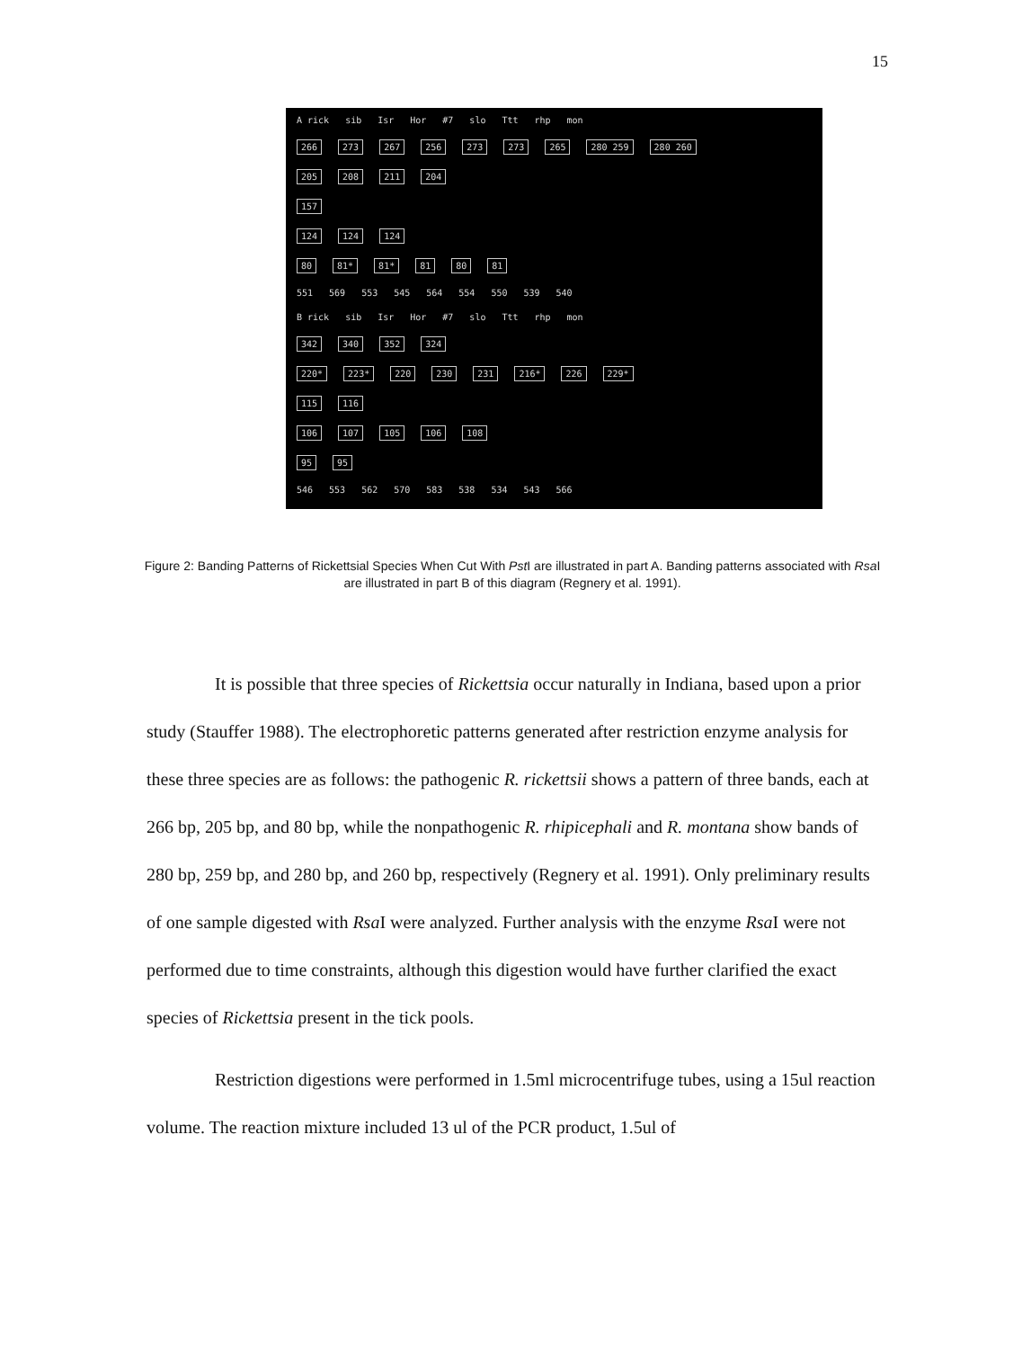15
A rick sib Isr Hor #7 slo Ttt rhp mon
266 273 267 256 273 273 265 280 259 280 260
205 208 211 204
157
124 124 124
80 81* 81* 81 80 81
551 569 553 545 564 554 550 539 540
B rick sib Isr Hor #7 slo Ttt rhp mon
342 340 352 324
220* 223* 220 230 231 216* 226 229*
115 116
106 107 105 106 108
95 95
546 553 562 570 583 538 534 543 566
Figure 2: Banding Patterns of Rickettsial Species When Cut With Pst I are illustrated in part A. Banding patterns associated with Rsa I are illustrated in part B of this diagram (Regnery et al. 1991).
It is possible that three species of Rickettsia occur naturally in Indiana, based upon a prior study (Stauffer 1988). The electrophoretic patterns generated after restriction enzyme analysis for these three species are as follows: the pathogenic R. rickettsii shows a pattern of three bands, each at 266 bp, 205 bp, and 80 bp, while the nonpathogenic R. rhipicephali and R. montana show bands of 280 bp, 259 bp, and 280 bp, and 260 bp, respectively (Regnery et al. 1991). Only preliminary results of one sample digested with Rsa I were analyzed. Further analysis with the enzyme Rsa I were not performed due to time constraints, although this digestion would have further clarified the exact species of Rickettsia present in the tick pools.
Restriction digestions were performed in 1.5ml microcentrifuge tubes, using a 15ul reaction volume. The reaction mixture included 13 ul of the PCR product, 1.5ul of